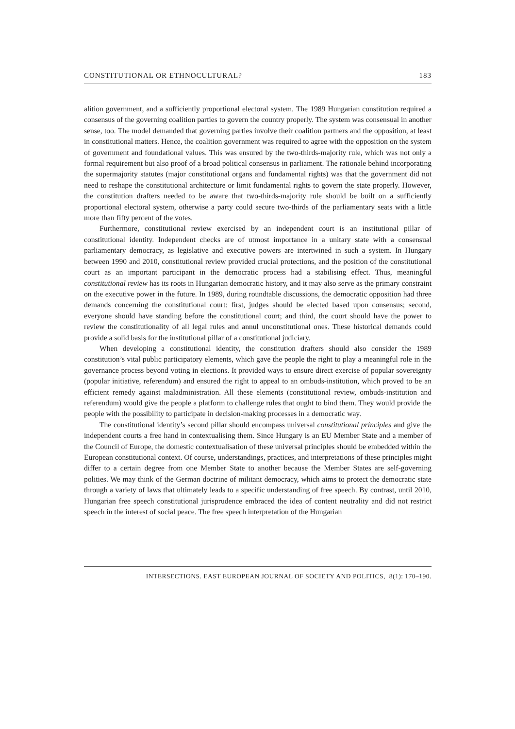CONSTITUTIONAL OR ETHNOCULTURAL? 183
alition government, and a sufficiently proportional electoral system. The 1989 Hungarian constitution required a consensus of the governing coalition parties to govern the country properly. The system was consensual in another sense, too. The model demanded that governing parties involve their coalition partners and the opposition, at least in constitutional matters. Hence, the coalition government was required to agree with the opposition on the system of government and foundational values. This was ensured by the two-thirds-majority rule, which was not only a formal requirement but also proof of a broad political consensus in parliament. The rationale behind incorporating the supermajority statutes (major constitutional organs and fundamental rights) was that the government did not need to reshape the constitutional architecture or limit fundamental rights to govern the state properly. However, the constitution drafters needed to be aware that two-thirds-majority rule should be built on a sufficiently proportional electoral system, otherwise a party could secure two-thirds of the parliamentary seats with a little more than fifty percent of the votes.
Furthermore, constitutional review exercised by an independent court is an institutional pillar of constitutional identity. Independent checks are of utmost importance in a unitary state with a consensual parliamentary democracy, as legislative and executive powers are intertwined in such a system. In Hungary between 1990 and 2010, constitutional review provided crucial protections, and the position of the constitutional court as an important participant in the democratic process had a stabilising effect. Thus, meaningful constitutional review has its roots in Hungarian democratic history, and it may also serve as the primary constraint on the executive power in the future. In 1989, during roundtable discussions, the democratic opposition had three demands concerning the constitutional court: first, judges should be elected based upon consensus; second, everyone should have standing before the constitutional court; and third, the court should have the power to review the constitutionality of all legal rules and annul unconstitutional ones. These historical demands could provide a solid basis for the institutional pillar of a constitutional judiciary.
When developing a constitutional identity, the constitution drafters should also consider the 1989 constitution’s vital public participatory elements, which gave the people the right to play a meaningful role in the governance process beyond voting in elections. It provided ways to ensure direct exercise of popular sovereignty (popular initiative, referendum) and ensured the right to appeal to an ombuds-institution, which proved to be an efficient remedy against maladministration. All these elements (constitutional review, ombuds-institution and referendum) would give the people a platform to challenge rules that ought to bind them. They would provide the people with the possibility to participate in decision-making processes in a democratic way.
The constitutional identity’s second pillar should encompass universal constitutional principles and give the independent courts a free hand in contextualising them. Since Hungary is an EU Member State and a member of the Council of Europe, the domestic contextualisation of these universal principles should be embedded within the European constitutional context. Of course, understandings, practices, and interpretations of these principles might differ to a certain degree from one Member State to another because the Member States are self-governing polities. We may think of the German doctrine of militant democracy, which aims to protect the democratic state through a variety of laws that ultimately leads to a specific understanding of free speech. By contrast, until 2010, Hungarian free speech constitutional jurisprudence embraced the idea of content neutrality and did not restrict speech in the interest of social peace. The free speech interpretation of the Hungarian
INTERSECTIONS. EAST EUROPEAN JOURNAL OF SOCIETY AND POLITICS, 8(1): 170–190.